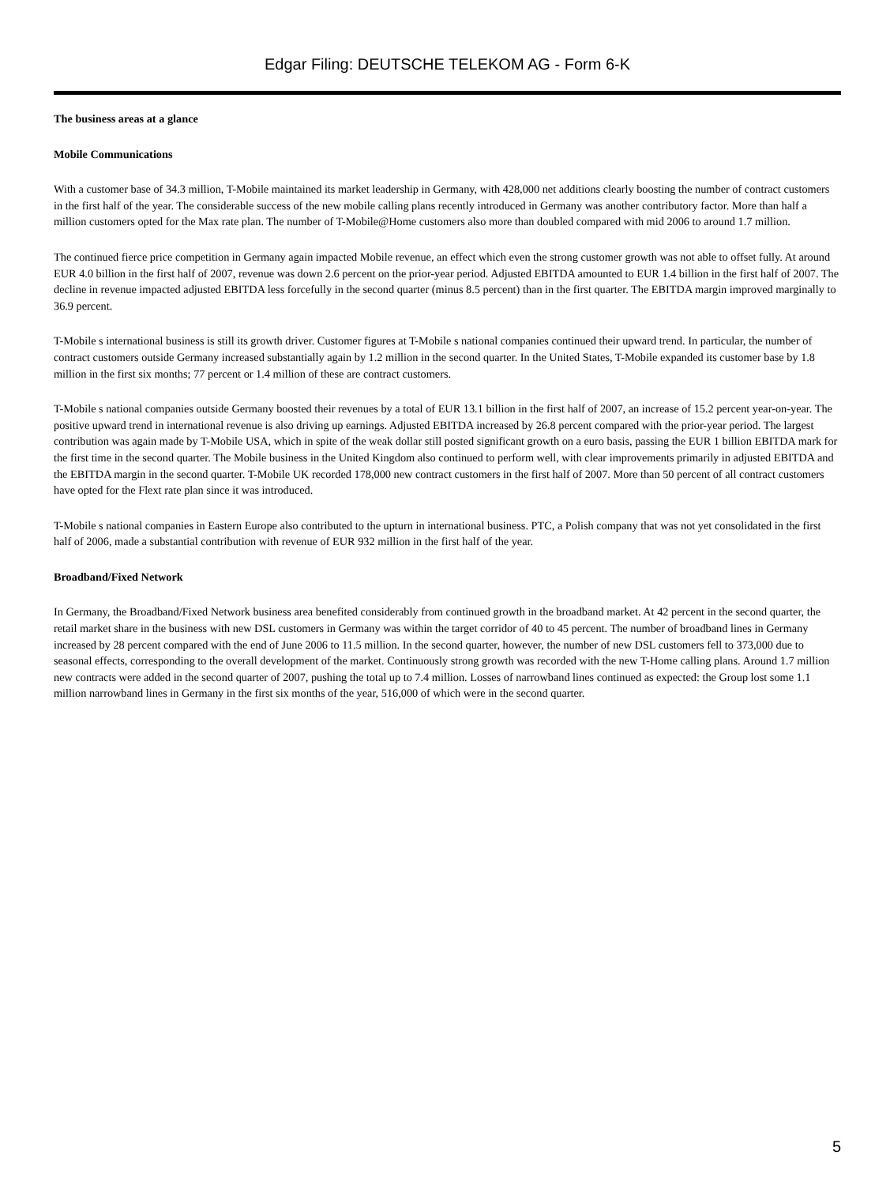Edgar Filing: DEUTSCHE TELEKOM AG - Form 6-K
The business areas at a glance
Mobile Communications
With a customer base of 34.3 million, T-Mobile maintained its market leadership in Germany, with 428,000 net additions clearly boosting the number of contract customers in the first half of the year. The considerable success of the new mobile calling plans recently introduced in Germany was another contributory factor. More than half a million customers opted for the Max rate plan. The number of T-Mobile@Home customers also more than doubled compared with mid 2006 to around 1.7 million.
The continued fierce price competition in Germany again impacted Mobile revenue, an effect which even the strong customer growth was not able to offset fully. At around EUR 4.0 billion in the first half of 2007, revenue was down 2.6 percent on the prior-year period. Adjusted EBITDA amounted to EUR 1.4 billion in the first half of 2007. The decline in revenue impacted adjusted EBITDA less forcefully in the second quarter (minus 8.5 percent) than in the first quarter. The EBITDA margin improved marginally to 36.9 percent.
T-Mobile s international business is still its growth driver. Customer figures at T-Mobile s national companies continued their upward trend. In particular, the number of contract customers outside Germany increased substantially again by 1.2 million in the second quarter. In the United States, T-Mobile expanded its customer base by 1.8 million in the first six months; 77 percent or 1.4 million of these are contract customers.
T-Mobile s national companies outside Germany boosted their revenues by a total of EUR 13.1 billion in the first half of 2007, an increase of 15.2 percent year-on-year. The positive upward trend in international revenue is also driving up earnings. Adjusted EBITDA increased by 26.8 percent compared with the prior-year period. The largest contribution was again made by T-Mobile USA, which in spite of the weak dollar still posted significant growth on a euro basis, passing the EUR 1 billion EBITDA mark for the first time in the second quarter. The Mobile business in the United Kingdom also continued to perform well, with clear improvements primarily in adjusted EBITDA and the EBITDA margin in the second quarter. T-Mobile UK recorded 178,000 new contract customers in the first half of 2007. More than 50 percent of all contract customers have opted for the Flext rate plan since it was introduced.
T-Mobile s national companies in Eastern Europe also contributed to the upturn in international business. PTC, a Polish company that was not yet consolidated in the first half of 2006, made a substantial contribution with revenue of EUR 932 million in the first half of the year.
Broadband/Fixed Network
In Germany, the Broadband/Fixed Network business area benefited considerably from continued growth in the broadband market. At 42 percent in the second quarter, the retail market share in the business with new DSL customers in Germany was within the target corridor of 40 to 45 percent. The number of broadband lines in Germany increased by 28 percent compared with the end of June 2006 to 11.5 million. In the second quarter, however, the number of new DSL customers fell to 373,000 due to seasonal effects, corresponding to the overall development of the market. Continuously strong growth was recorded with the new T-Home calling plans. Around 1.7 million new contracts were added in the second quarter of 2007, pushing the total up to 7.4 million. Losses of narrowband lines continued as expected: the Group lost some 1.1 million narrowband lines in Germany in the first six months of the year, 516,000 of which were in the second quarter.
5